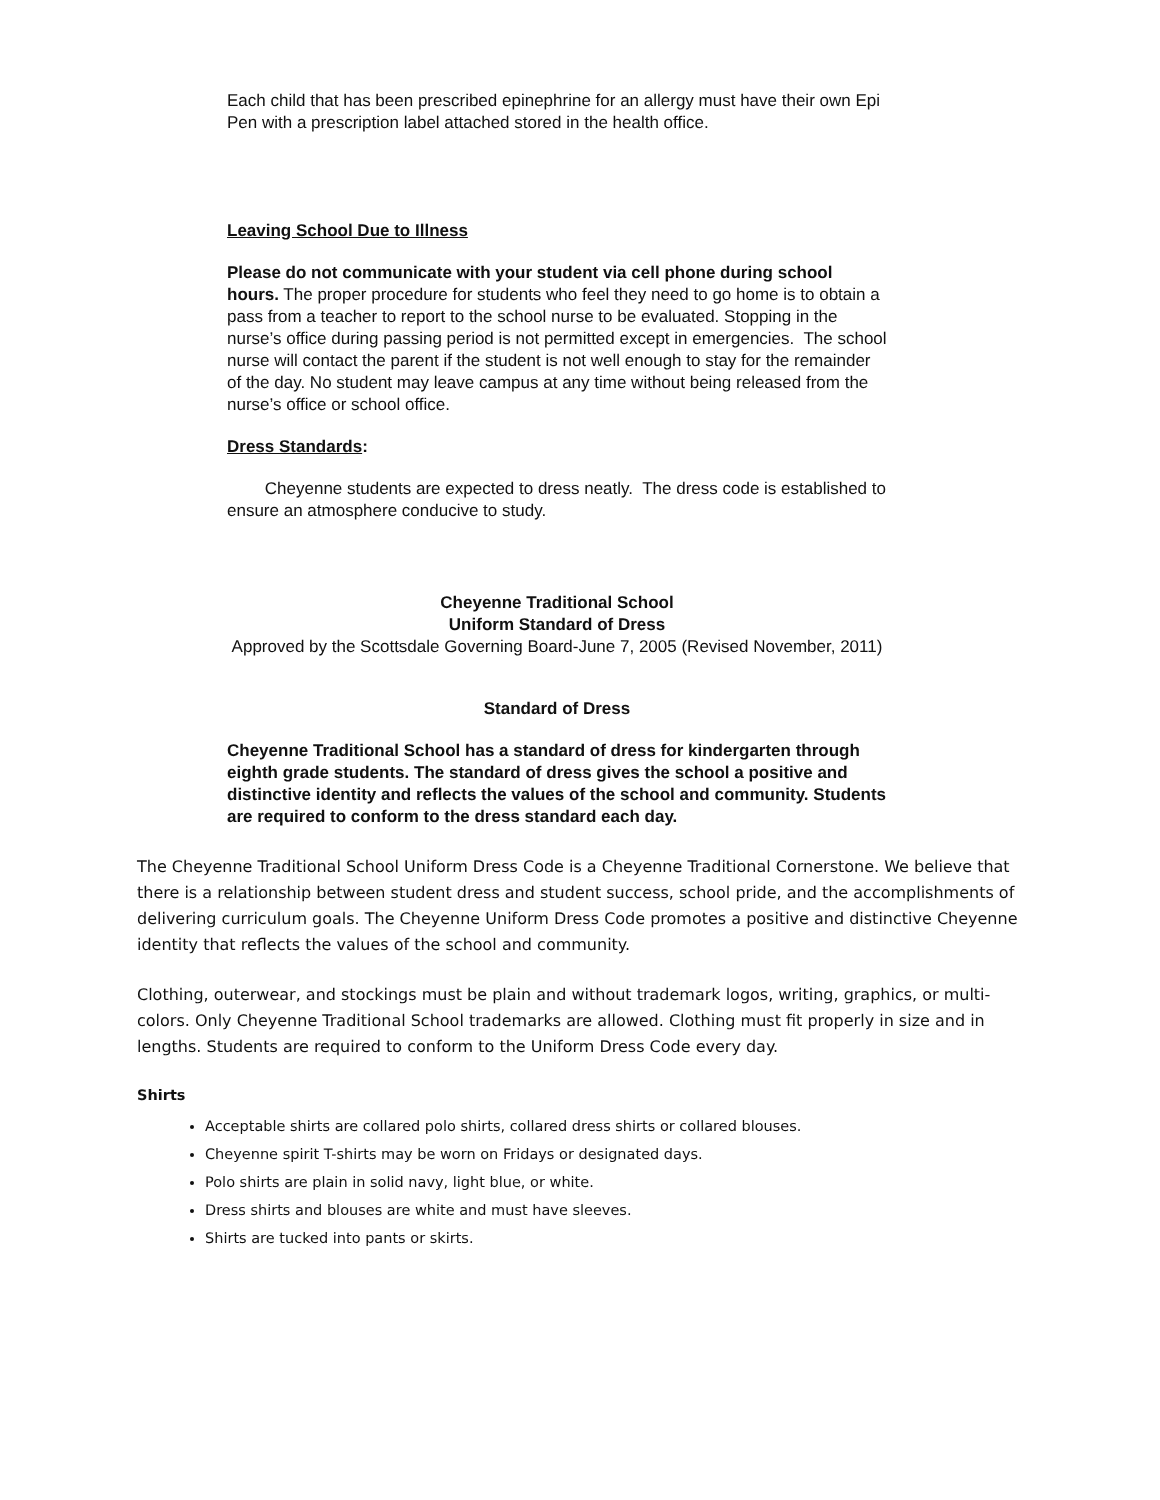Each child that has been prescribed epinephrine for an allergy must have their own Epi Pen with a prescription label attached stored in the health office.
Leaving School Due to Illness
Please do not communicate with your student via cell phone during school hours. The proper procedure for students who feel they need to go home is to obtain a pass from a teacher to report to the school nurse to be evaluated. Stopping in the nurse’s office during passing period is not permitted except in emergencies. The school nurse will contact the parent if the student is not well enough to stay for the remainder of the day. No student may leave campus at any time without being released from the nurse’s office or school office.
Dress Standards:
Cheyenne students are expected to dress neatly. The dress code is established to ensure an atmosphere conducive to study.
Cheyenne Traditional School
Uniform Standard of Dress
Approved by the Scottsdale Governing Board-June 7, 2005 (Revised November, 2011)
Standard of Dress
Cheyenne Traditional School has a standard of dress for kindergarten through eighth grade students. The standard of dress gives the school a positive and distinctive identity and reflects the values of the school and community. Students are required to conform to the dress standard each day.
The Cheyenne Traditional School Uniform Dress Code is a Cheyenne Traditional Cornerstone. We believe that there is a relationship between student dress and student success, school pride, and the accomplishments of delivering curriculum goals. The Cheyenne Uniform Dress Code promotes a positive and distinctive Cheyenne identity that reflects the values of the school and community.
Clothing, outerwear, and stockings must be plain and without trademark logos, writing, graphics, or multi-colors. Only Cheyenne Traditional School trademarks are allowed. Clothing must fit properly in size and in lengths. Students are required to conform to the Uniform Dress Code every day.
Shirts
Acceptable shirts are collared polo shirts, collared dress shirts or collared blouses.
Cheyenne spirit T-shirts may be worn on Fridays or designated days.
Polo shirts are plain in solid navy, light blue, or white.
Dress shirts and blouses are white and must have sleeves.
Shirts are tucked into pants or skirts.